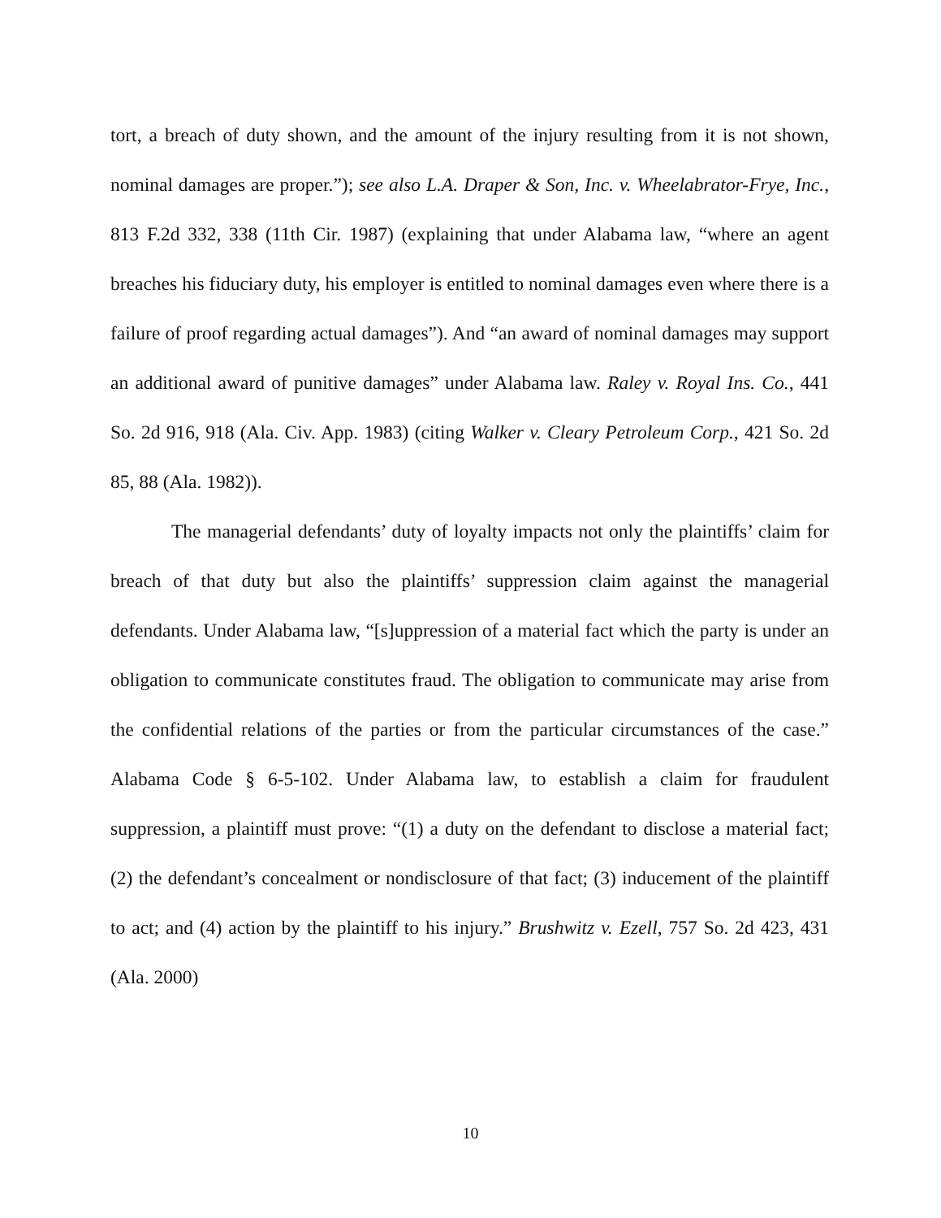tort, a breach of duty shown, and the amount of the injury resulting from it is not shown, nominal damages are proper.”); see also L.A. Draper & Son, Inc. v. Wheelabrator-Frye, Inc., 813 F.2d 332, 338 (11th Cir. 1987) (explaining that under Alabama law, “where an agent breaches his fiduciary duty, his employer is entitled to nominal damages even where there is a failure of proof regarding actual damages”). And “an award of nominal damages may support an additional award of punitive damages” under Alabama law. Raley v. Royal Ins. Co., 441 So. 2d 916, 918 (Ala. Civ. App. 1983) (citing Walker v. Cleary Petroleum Corp., 421 So. 2d 85, 88 (Ala. 1982)).
The managerial defendants’ duty of loyalty impacts not only the plaintiffs’ claim for breach of that duty but also the plaintiffs’ suppression claim against the managerial defendants. Under Alabama law, “[s]uppression of a material fact which the party is under an obligation to communicate constitutes fraud. The obligation to communicate may arise from the confidential relations of the parties or from the particular circumstances of the case.” Alabama Code § 6-5-102. Under Alabama law, to establish a claim for fraudulent suppression, a plaintiff must prove: “(1) a duty on the defendant to disclose a material fact; (2) the defendant’s concealment or nondisclosure of that fact; (3) inducement of the plaintiff to act; and (4) action by the plaintiff to his injury.” Brushwitz v. Ezell, 757 So. 2d 423, 431 (Ala. 2000)
10